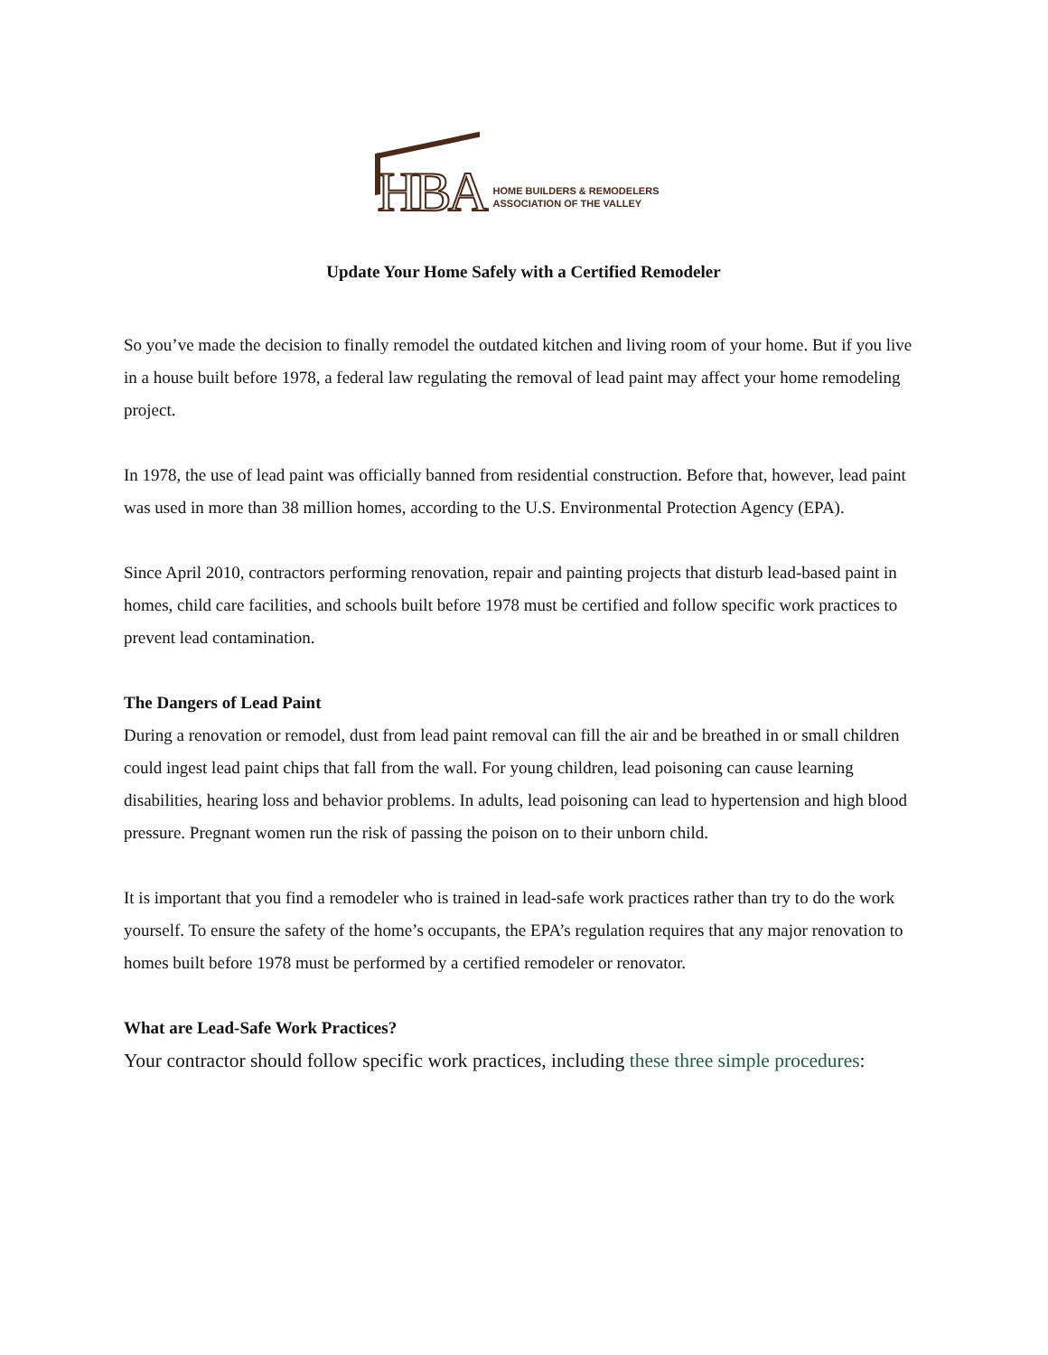HBA
HOME BUILDERS & REMODELERS
ASSOCIATION OF THE VALLEY
Update Your Home Safely with a Certified Remodeler
So you’ve made the decision to finally remodel the outdated kitchen and living room of your home. But if you live in a house built before 1978, a federal law regulating the removal of lead paint may affect your home remodeling project.
In 1978, the use of lead paint was officially banned from residential construction. Before that, however, lead paint was used in more than 38 million homes, according to the U.S. Environmental Protection Agency (EPA).
Since April 2010, contractors performing renovation, repair and painting projects that disturb lead-based paint in homes, child care facilities, and schools built before 1978 must be certified and follow specific work practices to prevent lead contamination.
The Dangers of Lead Paint
During a renovation or remodel, dust from lead paint removal can fill the air and be breathed in or small children could ingest lead paint chips that fall from the wall. For young children, lead poisoning can cause learning disabilities, hearing loss and behavior problems. In adults, lead poisoning can lead to hypertension and high blood pressure. Pregnant women run the risk of passing the poison on to their unborn child.
It is important that you find a remodeler who is trained in lead-safe work practices rather than try to do the work yourself. To ensure the safety of the home’s occupants, the EPA’s regulation requires that any major renovation to homes built before 1978 must be performed by a certified remodeler or renovator.
What are Lead-Safe Work Practices?
Your contractor should follow specific work practices, including these three simple procedures: